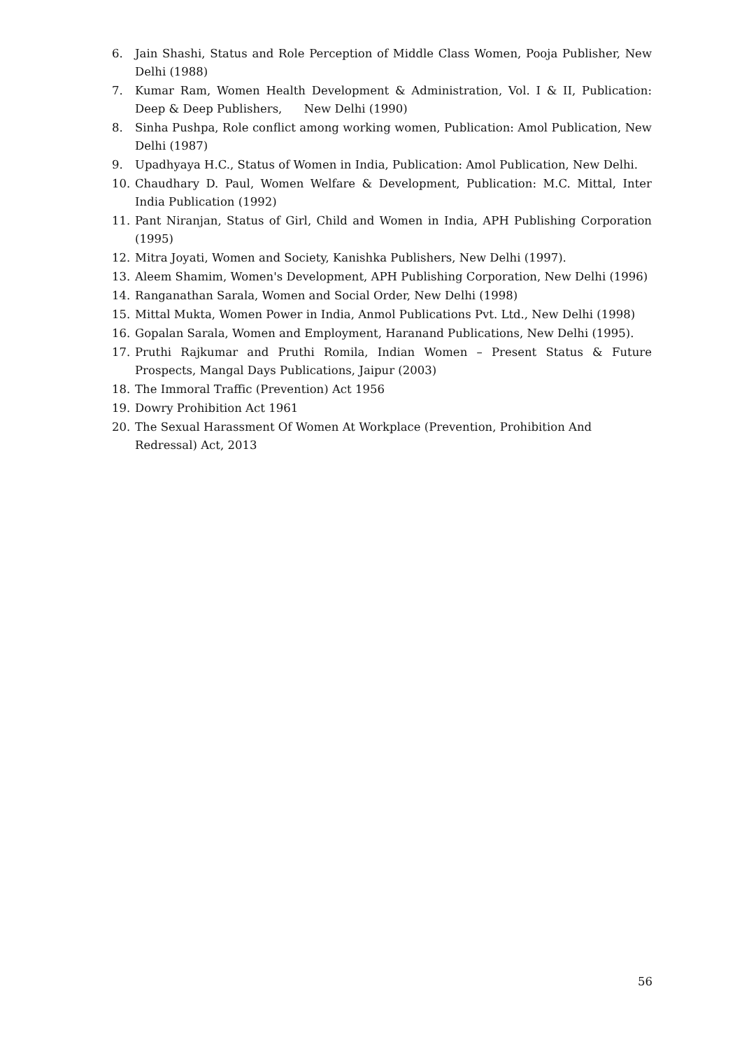6. Jain Shashi, Status and Role Perception of Middle Class Women, Pooja Publisher, New Delhi (1988)
7. Kumar Ram, Women Health Development & Administration, Vol. I & II, Publication: Deep & Deep Publishers, New Delhi (1990)
8. Sinha Pushpa, Role conflict among working women, Publication: Amol Publication, New Delhi (1987)
9. Upadhyaya H.C., Status of Women in India, Publication: Amol Publication, New Delhi.
10. Chaudhary D. Paul, Women Welfare & Development, Publication: M.C. Mittal, Inter India Publication (1992)
11. Pant Niranjan, Status of Girl, Child and Women in India, APH Publishing Corporation (1995)
12. Mitra Joyati, Women and Society, Kanishka Publishers, New Delhi (1997).
13. Aleem Shamim, Women's Development, APH Publishing Corporation, New Delhi (1996)
14. Ranganathan Sarala, Women and Social Order, New Delhi (1998)
15. Mittal Mukta, Women Power in India, Anmol Publications Pvt. Ltd., New Delhi (1998)
16. Gopalan Sarala, Women and Employment, Haranand Publications, New Delhi (1995).
17. Pruthi Rajkumar and Pruthi Romila, Indian Women – Present Status & Future Prospects, Mangal Days Publications, Jaipur (2003)
18. The Immoral Traffic (Prevention) Act 1956
19. Dowry Prohibition Act 1961
20. The Sexual Harassment Of Women At Workplace (Prevention, Prohibition And Redressal) Act, 2013
56